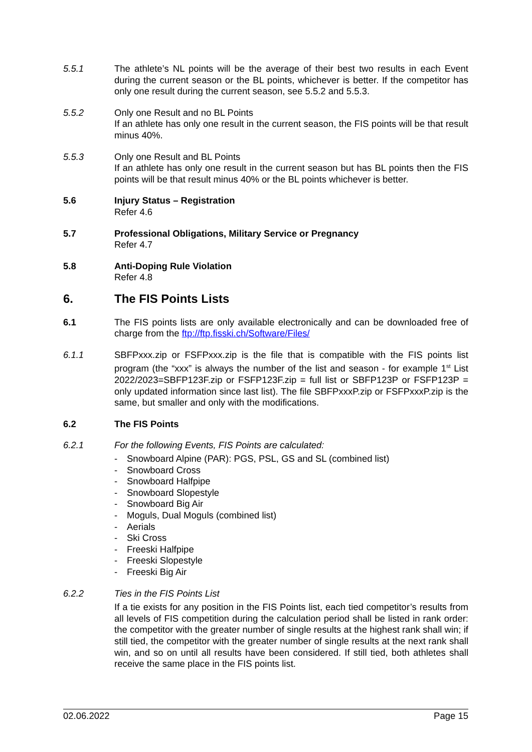5.5.1 The athlete’s NL points will be the average of their best two results in each Event during the current season or the BL points, whichever is better. If the competitor has only one result during the current season, see 5.5.2 and 5.5.3.
5.5.2 Only one Result and no BL Points
If an athlete has only one result in the current season, the FIS points will be that result minus 40%.
5.5.3 Only one Result and BL Points
If an athlete has only one result in the current season but has BL points then the FIS points will be that result minus 40% or the BL points whichever is better.
5.6 Injury Status – Registration
Refer 4.6
5.7 Professional Obligations, Military Service or Pregnancy
Refer 4.7
5.8 Anti-Doping Rule Violation
Refer 4.8
6. The FIS Points Lists
6.1 The FIS points lists are only available electronically and can be downloaded free of charge from the ftp://ftp.fisski.ch/Software/Files/
6.1.1 SBFPxxx.zip or FSFPxxx.zip is the file that is compatible with the FIS points list program (the “xxx” is always the number of the list and season - for example 1<sup>st</sup> List 2022/2023=SBFP123F.zip or FSFP123F.zip = full list or SBFP123P or FSFP123P = only updated information since last list). The file SBFPxxxP.zip or FSFPxxxP.zip is the same, but smaller and only with the modifications.
6.2 The FIS Points
6.2.1 For the following Events, FIS Points are calculated:
- Snowboard Alpine (PAR): PGS, PSL, GS and SL (combined list)
- Snowboard Cross
- Snowboard Halfpipe
- Snowboard Slopestyle
- Snowboard Big Air
- Moguls, Dual Moguls (combined list)
- Aerials
- Ski Cross
- Freeski Halfpipe
- Freeski Slopestyle
- Freeski Big Air
6.2.2 Ties in the FIS Points List
If a tie exists for any position in the FIS Points list, each tied competitor’s results from all levels of FIS competition during the calculation period shall be listed in rank order: the competitor with the greater number of single results at the highest rank shall win; if still tied, the competitor with the greater number of single results at the next rank shall win, and so on until all results have been considered. If still tied, both athletes shall receive the same place in the FIS points list.
02.06.2022 Page 15